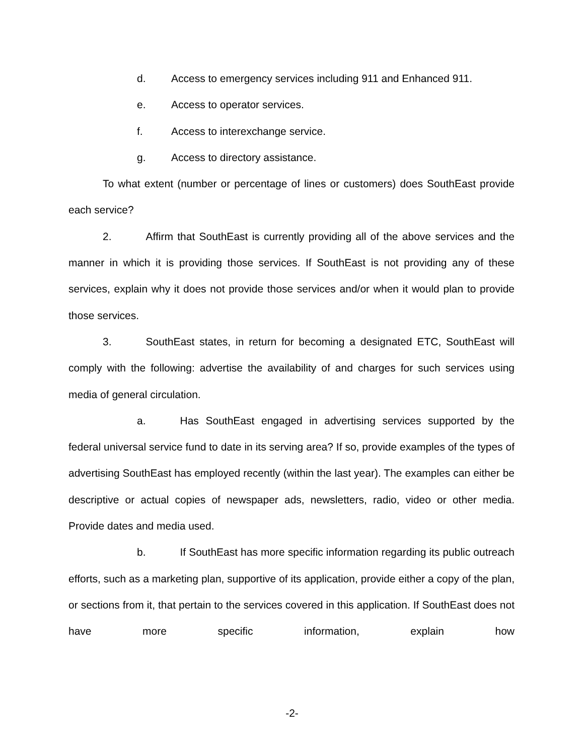d. Access to emergency services including 911 and Enhanced 911.
e. Access to operator services.
f. Access to interexchange service.
g. Access to directory assistance.
To what extent (number or percentage of lines or customers) does SouthEast provide each service?
2. Affirm that SouthEast is currently providing all of the above services and the manner in which it is providing those services. If SouthEast is not providing any of these services, explain why it does not provide those services and/or when it would plan to provide those services.
3. SouthEast states, in return for becoming a designated ETC, SouthEast will comply with the following: advertise the availability of and charges for such services using media of general circulation.
a. Has SouthEast engaged in advertising services supported by the federal universal service fund to date in its serving area? If so, provide examples of the types of advertising SouthEast has employed recently (within the last year). The examples can either be descriptive or actual copies of newspaper ads, newsletters, radio, video or other media. Provide dates and media used.
b. If SouthEast has more specific information regarding its public outreach efforts, such as a marketing plan, supportive of its application, provide either a copy of the plan, or sections from it, that pertain to the services covered in this application. If SouthEast does not have more specific information, explain how
-2-